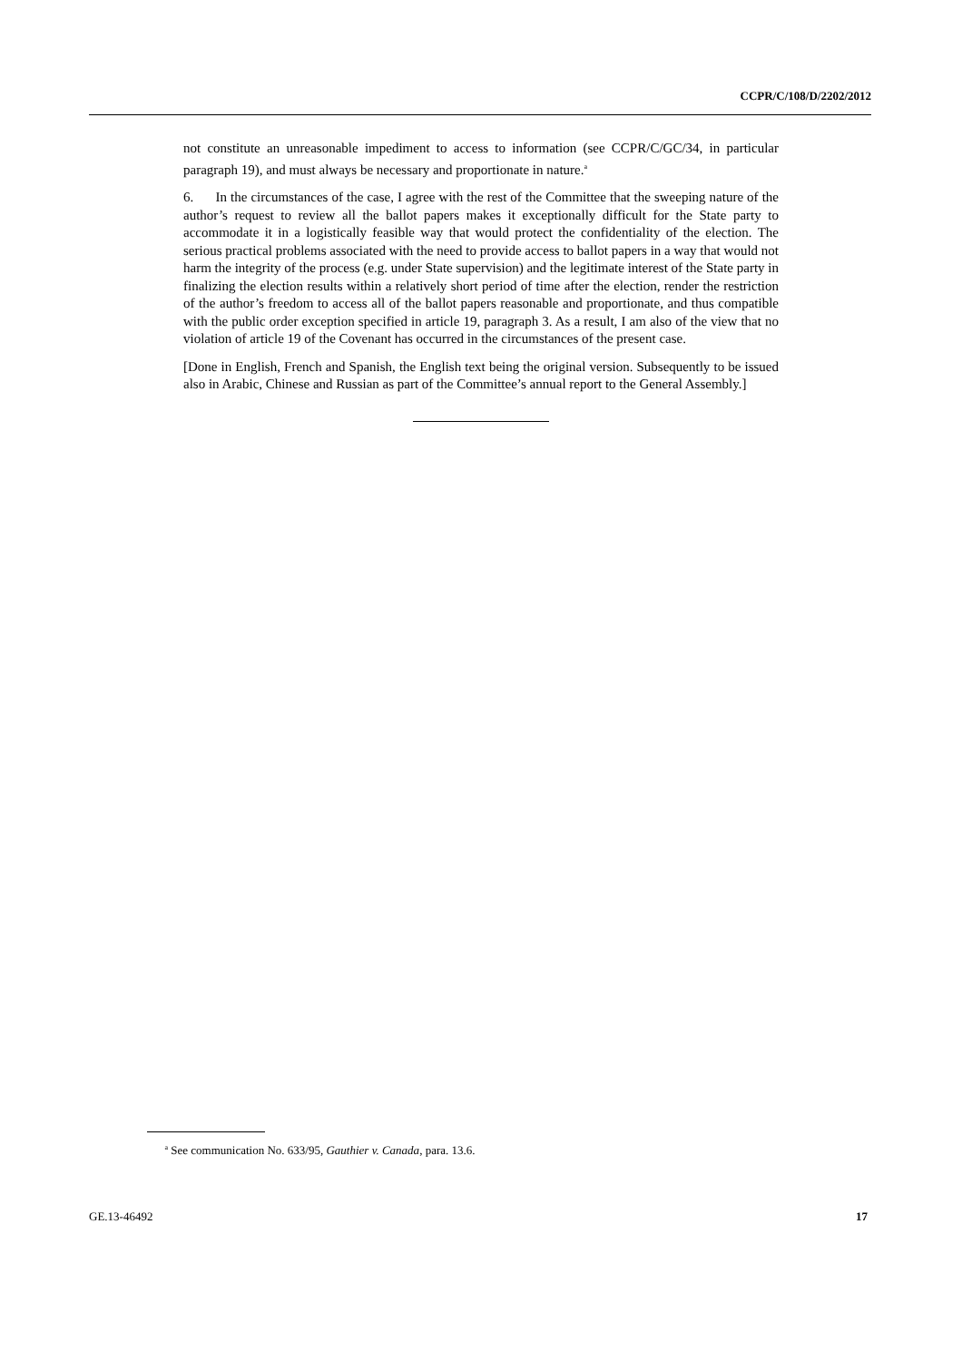CCPR/C/108/D/2202/2012
not constitute an unreasonable impediment to access to information (see CCPR/C/GC/34, in particular paragraph 19), and must always be necessary and proportionate in nature.<sup>a</sup>
6. In the circumstances of the case, I agree with the rest of the Committee that the sweeping nature of the author’s request to review all the ballot papers makes it exceptionally difficult for the State party to accommodate it in a logistically feasible way that would protect the confidentiality of the election. The serious practical problems associated with the need to provide access to ballot papers in a way that would not harm the integrity of the process (e.g. under State supervision) and the legitimate interest of the State party in finalizing the election results within a relatively short period of time after the election, render the restriction of the author’s freedom to access all of the ballot papers reasonable and proportionate, and thus compatible with the public order exception specified in article 19, paragraph 3. As a result, I am also of the view that no violation of article 19 of the Covenant has occurred in the circumstances of the present case.
[Done in English, French and Spanish, the English text being the original version. Subsequently to be issued also in Arabic, Chinese and Russian as part of the Committee’s annual report to the General Assembly.]
<sup>a</sup> See communication No. 633/95, Gauthier v. Canada, para. 13.6.
GE.13-46492 17